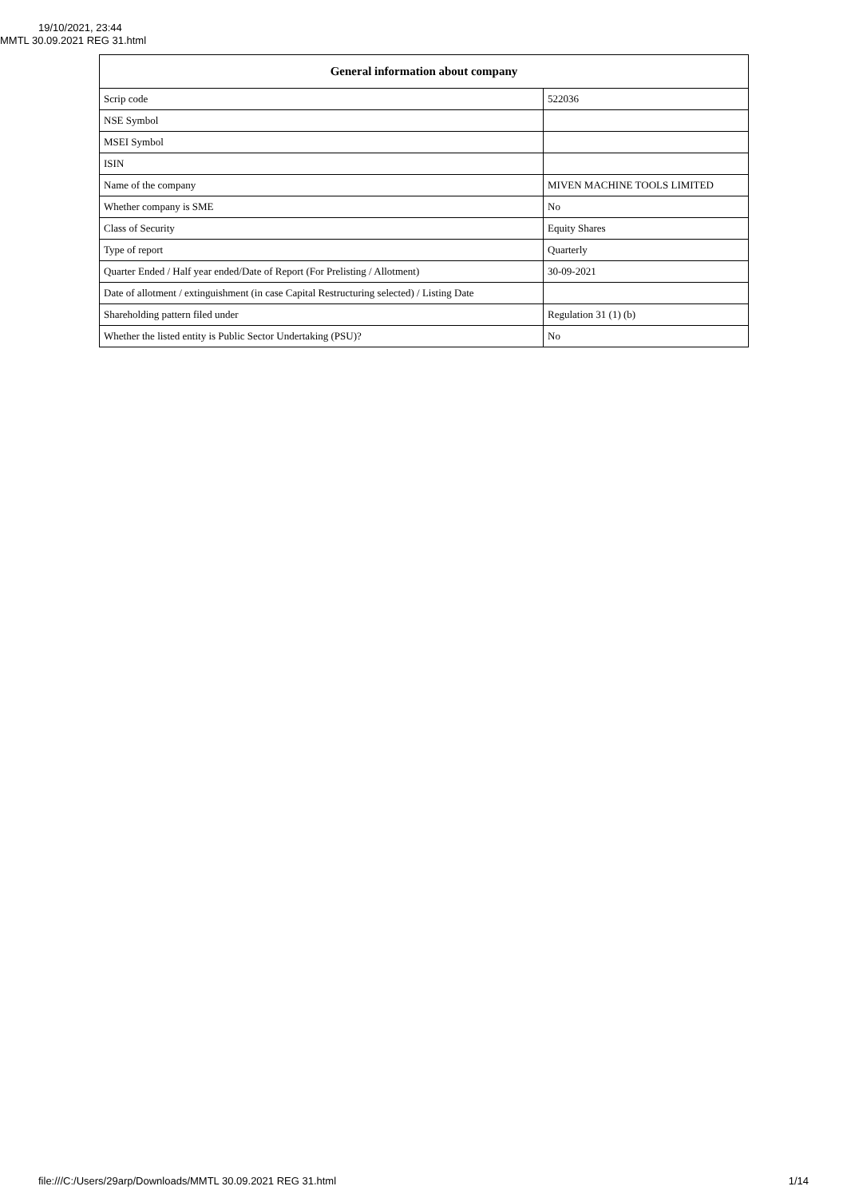19/10/2021, 23:44
MMTL 30.09.2021 REG 31.html
| General information about company | |
| --- | --- |
| Scrip code | 522036 |
| NSE Symbol | |
| MSEI Symbol | |
| ISIN | |
| Name of the company | MIVEN MACHINE TOOLS LIMITED |
| Whether company is SME | No |
| Class of Security | Equity Shares |
| Type of report | Quarterly |
| Quarter Ended / Half year ended/Date of Report (For Prelisting / Allotment) | 30-09-2021 |
| Date of allotment / extinguishment (in case Capital Restructuring selected) / Listing Date | |
| Shareholding pattern filed under | Regulation 31 (1) (b) |
| Whether the listed entity is Public Sector Undertaking (PSU)? | No |
file:///C:/Users/29arp/Downloads/MMTL 30.09.2021 REG 31.html 1/14